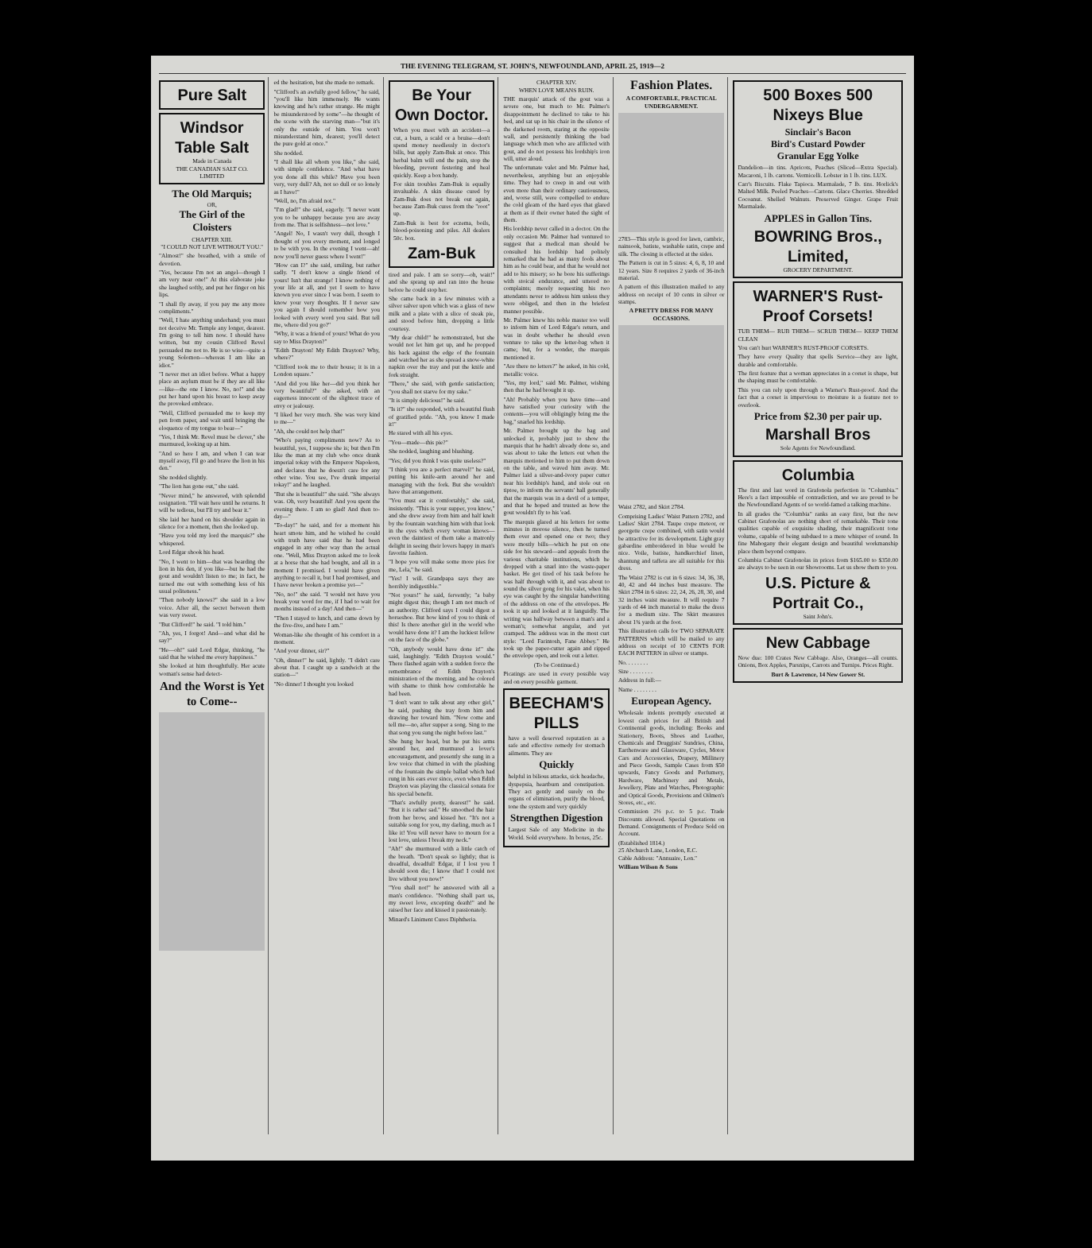THE EVENING TELEGRAM, ST. JOHN'S, NEWFOUNDLAND, APRIL 25, 1919—2
Pure Salt
Windsor Table Salt
Made in Canada
THE CANADIAN SALT CO. LIMITED
The Old Marquis;
OR,
The Girl of the Cloisters
CHAPTER XIII.
"I COULD NOT LIVE WITHOUT YOU."
"Almost!" she breathed, with a smile of devotion.
"Yes, because I'm not an angel—though I am very near one!" At this elaborate joke she laughed softly, and put her finger on his lips.
"I shall fly away, if you pay me any more compliments."
"Well, I hate anything underhand; you must not deceive Mr. Temple any longer, dearest. I'm going to tell him now. I should have written, but my cousin Clifford Revel persuaded me not to. He is so wise—quite a young Solomon—whereas I am like an idiot."
"I never met an idiot before. What a happy place an asylum must be if they are all like—like—the one I know. No, no!" and she put her hand upon his breast to keep away the provoked embrace.
"Well, Clifford persuaded me to keep my pen from paper, and wait until bringing the eloquence of my tongue to bear—"
"Yes, I think Mr. Revel must be clever," she murmured, looking up at him.
"And so here I am, and when I can tear myself away, I'll go and brave the lion in his den."
She nodded slightly.
"The lion has gone out," she said.
"Never mind," he answered, with splendid resignation. "I'll wait here until he returns. It will be tedious, but I'll try and bear it."
She laid her hand on his shoulder again in silence for a moment, then she looked up.
"Have you told my lord the marquis?" she whispered.
Lord Edgar shook his head.
"No, I went to him—that was bearding the lion in his den, if you like—but he had the gout and wouldn't listen to me; in fact, he turned me out with something less of his usual politeness."
"Then nobody knows?" she said in a low voice. After all, the secret between them was very sweet.
"But Clifford!" he said. "I told him."
"Ah, yes, I forgot! And—and what did he say?"
"He—oh!" said Lord Edgar, thinking, "he said that he wished me every happiness."
She looked at him thoughtfully. Her acute woman's sense had detect-
And the Worst is Yet to Come--
ed the hesitation, but she made no remark.
"Clifford's an awfully good fellow," he said, "you'll like him immensely. He wants knowing and he's rather strange. He might be misunderstood by some"—he thought of the scene with the starving man—"but it's only the outside of him. You won't misunderstand him, dearest; you'll detect the pure gold at once."
She nodded.
"I shall like all whom you like," she said, with simple confidence. "And what have you done all this while? Have you been very, very dull? Ah, not so dull or so lonely as I have!"
"Well, no, I'm afraid not."
"I'm glad!" she said, eagerly. "I never want you to be unhappy because you are away from me. That is selfishness—not love."
"Angel! No, I wasn't very dull, though I thought of you every moment, and longed to be with you. In the evening I went—ah! now you'll never guess where I went!"
"How can I?" she said, smiling, but rather sadly. "I don't know a single friend of yours! Isn't that strange! I know nothing of your life at all, and yet I seem to have known you ever since I was born. I seem to know your very thoughts. If I never saw you again I should remember how you looked with every word you said. But tell me, where did you go?"
"Why, it was a friend of yours! What do you say to Miss Drayton?"
"Edith Drayton! My Edith Drayton? Why, where?"
"Clifford took me to their house; it is in a London square."
"And did you like her—did you think her very beautiful?" she asked, with an eagerness innocent of the slightest trace of envy or jealousy.
"I liked her very much. She was very kind to me—"
"Ah, she could not help that!"
"Who's paying compliments now? As to beautiful, yes, I suppose she is; but then I'm like the man at my club who once drank imperial tokay with the Emperor Napoleon, and declares that he doesn't care for any other wine. You see, I've drunk imperial tokay!" and he laughed.
"But she is beautiful!" she said. "She always was. Oh, very beautiful! And you spent the evening there. I am so glad! And then to-day—"
"To-day!" he said, and for a moment his heart smote him, and he wished he could with truth have said that he had been engaged in any other way than the actual one. "Well, Miss Drayton asked me to look at a horse that she had bought, and all in a moment I promised. I would have given anything to recall it, but I had promised, and I have never broken a promise yet—"
"No, no!" she said. "I would not have you break your word for me, if I had to wait for months instead of a day! And then—"
"Then I stayed to lunch, and came down by the five-five, and here I am."
Woman-like she thought of his comfort in a moment.
"And your dinner, sir?"
"Oh, dinner!" he said, lightly. "I didn't care about that. I caught up a sandwich at the station—"
"No dinner! I thought you looked
Be Your Own Doctor.
When you meet with an accident—a cut, a burn, a scald or a bruise—don't spend money needlessly in doctor's bills, but apply Zam-Buk at once. This herbal balm will end the pain, stop the bleeding, prevent festering and heal quickly. Keep a box handy.
For skin troubles Zam-Buk is equally invaluable. A skin disease cured by Zam-Buk does not break out again, because Zam-Buk cures from the "root" up.
Zam-Buk is best for eczema, boils, blood-poisoning and piles. All dealers 50c. box.
Zam-Buk
tired and pale. I am so sorry—oh, wait!" and she sprang up and ran into the house before he could stop her.
She came back in a few minutes with a silver salver upon which was a glass of new milk and a plate with a slice of steak pie, and stood before him, dropping a little courtesy.
"My dear child!" he remonstrated, but she would not let him get up, and he propped his back against the edge of the fountain and watched her as she spread a snow-white napkin over the tray and put the knife and fork straight.
"There," she said, with gentle satisfaction; "you shall not starve for my sake."
"It is simply delicious!" he said.
"Is it?" she responded, with a beautiful flush of gratified pride. "Ah, you know I made it!"
He stared with all his eyes.
"You—made—this pie?"
She nodded, laughing and blushing.
"Yes; did you think I was quite useless?"
"I think you are a perfect marvel!" he said, putting his knife-arm around her and managing with the fork. But she wouldn't have that arrangement.
"You must eat it comfortably," she said, insistently. "This is your supper, you know," and she drew away from him and half knelt by the fountain watching him with that look in the eyes which every woman knows—even the daintiest of them take a matronly delight in seeing their lovers happy in man's favorite fashion.
"I hope you will make some more pies for me, Lela," he said.
"Yes! I will. Grandpapa says they are horribly indigestible."
"Not yours!" he said, fervently; "a baby might digest this; though I am not much of an authority. Clifford says I could digest a horseshoe. But how kind of you to think of this! Is there another girl in the world who would have done it? I am the luckiest fellow on the face of the globe."
"Oh, anybody would have done it!" she said, laughingly. "Edith Drayton would." There flashed again with a sudden force the remembrance of Edith Drayton's ministration of the morning, and he colored with shame to think how comfortable he had been.
"I don't want to talk about any other girl," he said, pushing the tray from him and drawing her toward him. "Now come and tell me—no, after supper a song. Sing to me that song you sung the night before last."
She hung her head, but he put his arms around her, and murmured a lover's encouragement, and presently she sung in a low voice that chimed in with the plashing of the fountain the simple ballad which had rung in his ears ever since, even when Edith Drayton was playing the classical sonata for his special benefit.
"That's awfully pretty, dearest!" he said. "But it is rather sad." He smoothed the hair from her brow, and kissed her. "It's not a suitable song for you, my darling, much as I like it! You will never have to mourn for a lost love, unless I break my neck."
"Ah!" she murmured with a little catch of the breath. "Don't speak so lightly; that is dreadful, dreadful! Edgar, if I lost you I should soon die; I know that! I could not live without you now!"
"You shall not!" he answered with all a man's confidence. "Nothing shall part us, my sweet love, excepting death!" and he raised her face and kissed it passionately.
Minard's Liniment Cures Diphtheria.
CHAPTER XIV.
WHEN LOVE MEANS RUIN.
THE marquis' attack of the gout was a severe one, but much to Mr. Palmer's disappointment he declined to take to his bed, and sat up in his chair in the silence of the darkened room, staring at the opposite wall, and persistently thinking the bad language which men who are afflicted with gout, and do not possess his lordship's iron will, utter aloud.
The unfortunate valet and Mr. Palmer had, nevertheless, anything but an enjoyable time. They had to creep in and out with even more than their ordinary cautiousness, and, worse still, were compelled to endure the cold gleam of the hard eyes that glared at them as if their owner hated the sight of them.
His lordship never called in a doctor. On the only occasion Mr. Palmer had ventured to suggest that a medical man should be consulted his lordship had politely remarked that he had as many fools about him as he could bear, and that he would not add to his misery; so he bore his sufferings with stoical endurance, and uttered no complaints; merely requesting his two attendants never to address him unless they were obliged, and then in the briefest manner possible.
Mr. Palmer knew his noble master too well to inform him of Lord Edgar's return, and was in doubt whether he should even venture to take up the letter-bag when it came; but, for a wonder, the marquis mentioned it.
"Are there no letters?" he asked, in his cold, metallic voice.
"Yes, my lord," said Mr. Palmer, wishing then that he had brought it up.
"Ah! Probably when you have time—and have satisfied your curiosity with the contents—you will obligingly bring me the bag," snarled his lordship.
Mr. Palmer brought up the bag and unlocked it, probably just to show the marquis that he hadn't already done so, and was about to take the letters out when the marquis motioned to him to put them down on the table, and waved him away. Mr. Palmer laid a silver-and-ivory paper cutter near his lordship's hand, and stole out on tiptoe, to inform the servants' hall generally that the marquis was in a devil of a temper, and that he hoped and trusted as how the gout wouldn't fly to his 'ead.
The marquis glared at his letters for some minutes in morose silence, then he turned them over and opened one or two; they were mostly bills—which he put on one side for his steward—and appeals from the various charitable institutions, which he dropped with a snarl into the waste-paper basket. He got tired of his task before he was half through with it, and was about to sound the silver gong for his valet, when his eye was caught by the singular handwriting of the address on one of the envelopes. He took it up and looked at it languidly. The writing was halfway between a man's and a woman's; somewhat angular, and yet cramped. The address was in the most curt style: "Lord Farintosh, Fane Abbey." He took up the paper-cutter again and ripped the envelope open, and took out a letter.
(To be Continued.)
Picatings are used in every possible way and on every possible garment.
BEECHAM'S PILLS
have a well deserved reputation as a safe and effective remedy for stomach ailments. They are
Quickly
helpful in bilious attacks, sick headache, dyspepsia, heartburn and constipation. They act gently and surely on the organs of elimination, purify the blood, tone the system and very quickly
Strengthen Digestion
Largest Sale of any Medicine in the World. Sold everywhere. In boxes, 25c.
Fashion Plates.
A COMFORTABLE, PRACTICAL UNDERGARMENT.
2783—This style is good for lawn, cambric, nainsook, batiste, washable satin, crepe and silk. The closing is effected at the sides.
The Pattern is cut in 5 sizes: 4, 6, 8, 10 and 12 years. Size 8 requires 2 yards of 36-inch material.
A pattern of this illustration mailed to any address on receipt of 10 cents in silver or stamps.
A PRETTY DRESS FOR MANY OCCASIONS.
Waist 2782, and Skirt 2784.
Comprising Ladies' Waist Pattern 2782, and Ladies' Skirt 2784. Taupe crepe meteor, or georgette crepe combined, with satin would be attractive for its development. Light gray gabardine embroidered in blue would be nice. Voile, batiste, handkerchief linen, shantung and taffeta are all suitable for this dress.
The Waist 2782 is cut in 6 sizes: 34, 36, 38, 40, 42 and 44 inches bust measure. The Skirt 2784 in 6 sizes: 22, 24, 26, 28, 30, and 32 inches waist measure. It will require 7 yards of 44 inch material to make the dress for a medium size. The Skirt measures about 1¾ yards at the foot.
This illustration calls for TWO SEPARATE PATTERNS which will be mailed to any address on receipt of 10 CENTS FOR EACH PATTERN in silver or stamps.
No. . . . . . . .
Size . . . . . . . .
Address in full:—
Name . . . . . . . .
European Agency.
Wholesale indents promptly executed at lowest cash prices for all British and Continental goods, including: Books and Stationery, Boots, Shoes and Leather, Chemicals and Druggists' Sundries, China, Earthenware and Glassware, Cycles, Motor Cars and Accessories, Drapery, Millinery and Piece Goods, Sample Cases from $50 upwards, Fancy Goods and Perfumery, Hardware, Machinery and Metals, Jewellery, Plate and Watches, Photographic and Optical Goods, Provisions and Oilmen's Stores, etc., etc.
Commission 2½ p.c. to 5 p.c. Trade Discounts allowed. Special Quotations on Demand. Consignments of Produce Sold on Account.
(Established 1814.)
25 Abchurch Lane, London, E.C.
Cable Address: "Annuaire, Lon."
William Wilson & Sons
500 Boxes 500
Nixeys Blue
Sinclair's Bacon
Bird's Custard Powder
Granular Egg Yolke
Dandelion—in tins. Apricots, Peaches (Sliced—Extra Special). Macaroni, 1 lb. cartons. Vermicelli. Lobster in 1 lb. tins. LUX.
Carr's Biscuits. Flake Tapioca. Marmalade, 7 lb. tins. Horlick's Malted Milk. Peeled Peaches—Cartons. Glace Cherries. Shredded Cocoanut. Shelled Walnuts. Preserved Ginger. Grape Fruit Marmalade.
APPLES in Gallon Tins.
BOWRING Bros., Limited,
GROCERY DEPARTMENT.
WARNER'S Rust-Proof Corsets!
TUB THEM— RUB THEM— SCRUB THEM— KEEP THEM CLEAN
You can't hurt WARNER'S RUST-PROOF CORSETS.
They have every Quality that spells Service—they are light, durable and comfortable.
The first feature that a woman appreciates in a corset is shape, but the shaping must be comfortable.
This you can rely upon through a Warner's Rust-proof. And the fact that a corset is impervious to moisture is a feature not to overlook.
Price from $2.30 per pair up.
Marshall Bros
Sole Agents for Newfoundland.
Columbia
The first and last word in Grafonola perfection is "Columbia." Here's a fact impossible of contradiction, and we are proud to be the Newfoundland Agents of so world-famed a talking machine.
In all grades the "Columbia" ranks an easy first, but the new Cabinet Grafonolas are nothing short of remarkable. Their tone qualities capable of exquisite shading, their magnificent tone volume, capable of being subdued to a mere whisper of sound. In fine Mahogany their elegant design and beautiful workmanship place them beyond compare.
Columbia Cabinet Grafonolas in prices from $165.00 to $350.00 are always to be seen in our Showrooms. Let us show them to you.
U.S. Picture & Portrait Co.,
Saint John's.
New Cabbage
Now due: 100 Crates New Cabbage. Also, Oranges—all counts. Onions, Box Apples, Parsnips, Carrots and Turnips. Prices Right.
Burt & Lawrence, 14 New Gower St.